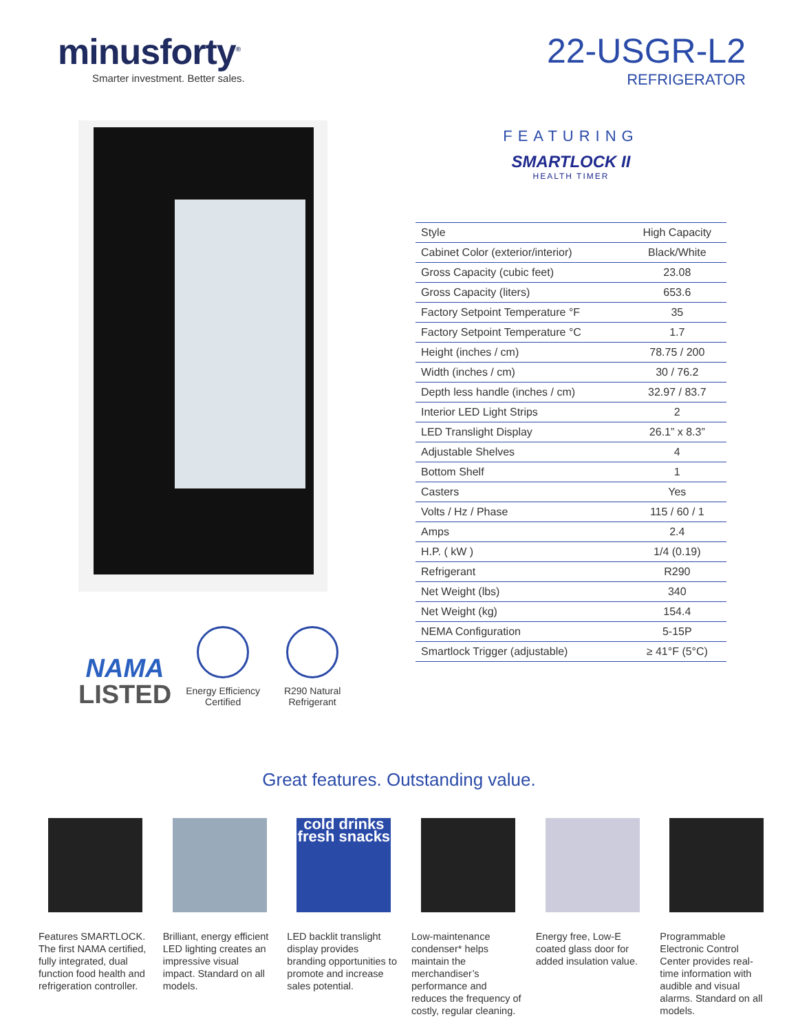minusforty<sup>®</sup>
Smarter investment. Better sales.
22-USGR-L2
REFRIGERATOR
NAMA
LISTED
Energy Efficiency Certified
R290 Natural Refrigerant
FEATURING
SMARTLOCK II
HEALTH TIMER
| Style | High Capacity |
| Cabinet Color (exterior/interior) | Black/White |
| Gross Capacity (cubic feet) | 23.08 |
| Gross Capacity (liters) | 653.6 |
| Factory Setpoint Temperature °F | 35 |
| Factory Setpoint Temperature °C | 1.7 |
| Height (inches / cm) | 78.75 / 200 |
| Width (inches / cm) | 30 / 76.2 |
| Depth less handle (inches / cm) | 32.97 / 83.7 |
| Interior LED Light Strips | 2 |
| LED Translight Display | 26.1” x 8.3” |
| Adjustable Shelves | 4 |
| Bottom Shelf | 1 |
| Casters | Yes |
| Volts / Hz / Phase | 115 / 60 / 1 |
| Amps | 2.4 |
| H.P. ( kW ) | 1/4 (0.19) |
| Refrigerant | R290 |
| Net Weight (lbs) | 340 |
| Net Weight (kg) | 154.4 |
| NEMA Configuration | 5-15P |
| Smartlock Trigger (adjustable) | ≥ 41°F (5°C) |
Great features. Outstanding value.
Features SMARTLOCK. The first NAMA certified, fully integrated, dual function food health and refrigeration controller.
Brilliant, energy efficient LED lighting creates an impressive visual impact. Standard on all models.
cold drinks fresh snacks
LED backlit translight display provides branding opportunities to promote and increase sales potential.
Low-maintenance condenser* helps maintain the merchandiser’s performance and reduces the frequency of costly, regular cleaning.
Energy free, Low-E coated glass door for added insulation value.
Programmable Electronic Control Center provides real-time information with audible and visual alarms. Standard on all models.